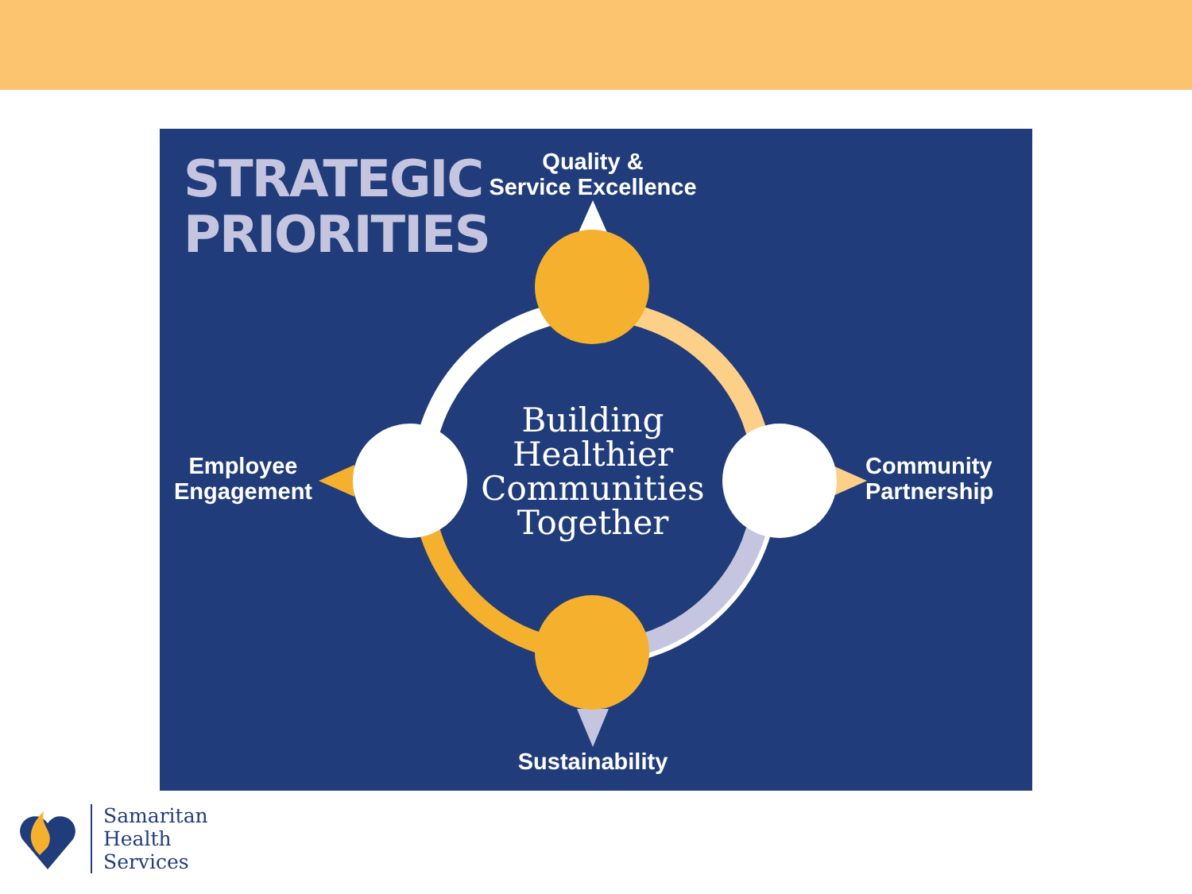STRATEGIC
PRIORITIES
Quality &
Service Excellence
Employee
Engagement
Building
Healthier
Communities
Together
Community
Partnership
Sustainability
Samaritan
Health
Services